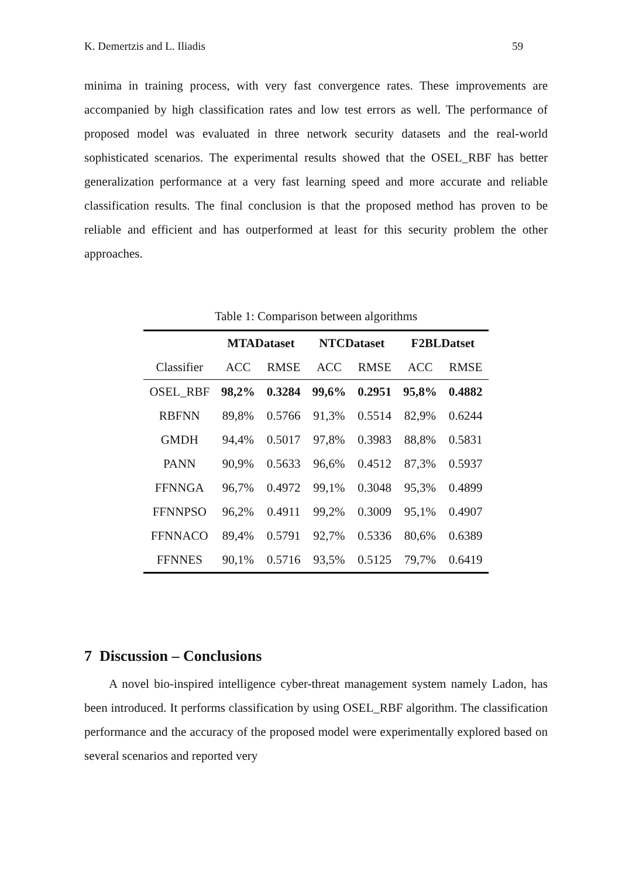K. Demertzis and L. Iliadis 59
minima in training process, with very fast convergence rates. These improvements are accompanied by high classification rates and low test errors as well. The performance of proposed model was evaluated in three network security datasets and the real-world sophisticated scenarios. The experimental results showed that the OSEL_RBF has better generalization performance at a very fast learning speed and more accurate and reliable classification results. The final conclusion is that the proposed method has proven to be reliable and efficient and has outperformed at least for this security problem the other approaches.
Table 1: Comparison between algorithms
| | MTADataset | | NTCDataset | | F2BLDatset | |
| --- | --- | --- | --- | --- | --- | --- |
| Classifier | ACC | RMSE | ACC | RMSE | ACC | RMSE |
| OSEL_RBF | 98,2% | 0.3284 | 99,6% | 0.2951 | 95,8% | 0.4882 |
| RBFNN | 89,8% | 0.5766 | 91,3% | 0.5514 | 82,9% | 0.6244 |
| GMDH | 94,4% | 0.5017 | 97,8% | 0.3983 | 88,8% | 0.5831 |
| PANN | 90,9% | 0.5633 | 96,6% | 0.4512 | 87,3% | 0.5937 |
| FFNNGA | 96,7% | 0.4972 | 99,1% | 0.3048 | 95,3% | 0.4899 |
| FFNNPSO | 96,2% | 0.4911 | 99,2% | 0.3009 | 95,1% | 0.4907 |
| FFNNACO | 89,4% | 0.5791 | 92,7% | 0.5336 | 80,6% | 0.6389 |
| FFNNES | 90,1% | 0.5716 | 93,5% | 0.5125 | 79,7% | 0.6419 |
7 Discussion – Conclusions
A novel bio-inspired intelligence cyber-threat management system namely Ladon, has been introduced. It performs classification by using OSEL_RBF algorithm. The classification performance and the accuracy of the proposed model were experimentally explored based on several scenarios and reported very